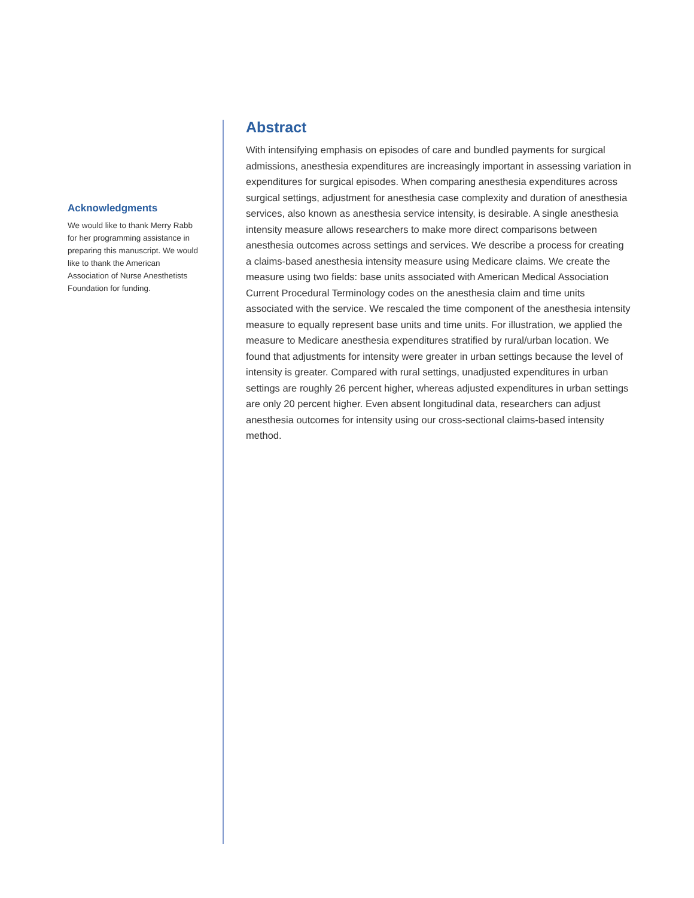Acknowledgments
We would like to thank Merry Rabb for her programming assistance in preparing this manuscript. We would like to thank the American Association of Nurse Anesthetists Foundation for funding.
Abstract
With intensifying emphasis on episodes of care and bundled payments for surgical admissions, anesthesia expenditures are increasingly important in assessing variation in expenditures for surgical episodes. When comparing anesthesia expenditures across surgical settings, adjustment for anesthesia case complexity and duration of anesthesia services, also known as anesthesia service intensity, is desirable. A single anesthesia intensity measure allows researchers to make more direct comparisons between anesthesia outcomes across settings and services. We describe a process for creating a claims-based anesthesia intensity measure using Medicare claims. We create the measure using two fields: base units associated with American Medical Association Current Procedural Terminology codes on the anesthesia claim and time units associated with the service. We rescaled the time component of the anesthesia intensity measure to equally represent base units and time units. For illustration, we applied the measure to Medicare anesthesia expenditures stratified by rural/urban location. We found that adjustments for intensity were greater in urban settings because the level of intensity is greater. Compared with rural settings, unadjusted expenditures in urban settings are roughly 26 percent higher, whereas adjusted expenditures in urban settings are only 20 percent higher. Even absent longitudinal data, researchers can adjust anesthesia outcomes for intensity using our cross-sectional claims-based intensity method.